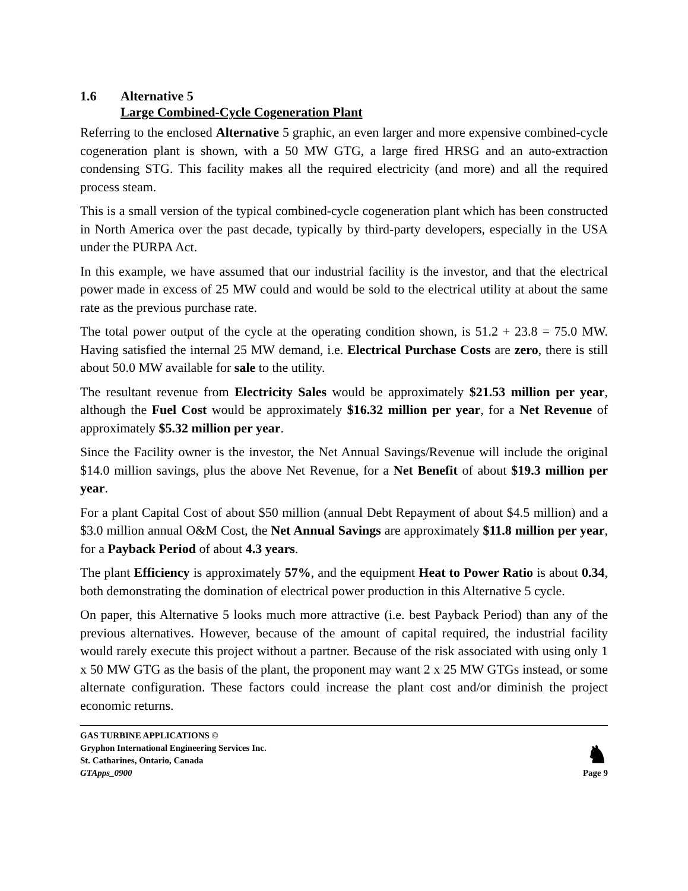1.6 Alternative 5
Large Combined-Cycle Cogeneration Plant
Referring to the enclosed Alternative 5 graphic, an even larger and more expensive combined-cycle cogeneration plant is shown, with a 50 MW GTG, a large fired HRSG and an auto-extraction condensing STG. This facility makes all the required electricity (and more) and all the required process steam.
This is a small version of the typical combined-cycle cogeneration plant which has been constructed in North America over the past decade, typically by third-party developers, especially in the USA under the PURPA Act.
In this example, we have assumed that our industrial facility is the investor, and that the electrical power made in excess of 25 MW could and would be sold to the electrical utility at about the same rate as the previous purchase rate.
The total power output of the cycle at the operating condition shown, is 51.2 + 23.8 = 75.0 MW. Having satisfied the internal 25 MW demand, i.e. Electrical Purchase Costs are zero, there is still about 50.0 MW available for sale to the utility.
The resultant revenue from Electricity Sales would be approximately $21.53 million per year, although the Fuel Cost would be approximately $16.32 million per year, for a Net Revenue of approximately $5.32 million per year.
Since the Facility owner is the investor, the Net Annual Savings/Revenue will include the original $14.0 million savings, plus the above Net Revenue, for a Net Benefit of about $19.3 million per year.
For a plant Capital Cost of about $50 million (annual Debt Repayment of about $4.5 million) and a $3.0 million annual O&M Cost, the Net Annual Savings are approximately $11.8 million per year, for a Payback Period of about 4.3 years.
The plant Efficiency is approximately 57%, and the equipment Heat to Power Ratio is about 0.34, both demonstrating the domination of electrical power production in this Alternative 5 cycle.
On paper, this Alternative 5 looks much more attractive (i.e. best Payback Period) than any of the previous alternatives. However, because of the amount of capital required, the industrial facility would rarely execute this project without a partner. Because of the risk associated with using only 1 x 50 MW GTG as the basis of the plant, the proponent may want 2 x 25 MW GTGs instead, or some alternate configuration. These factors could increase the plant cost and/or diminish the project economic returns.
GAS TURBINE APPLICATIONS ©
Gryphon International Engineering Services Inc.
St. Catharines, Ontario, Canada
GTApps_0900
♞
Page 9